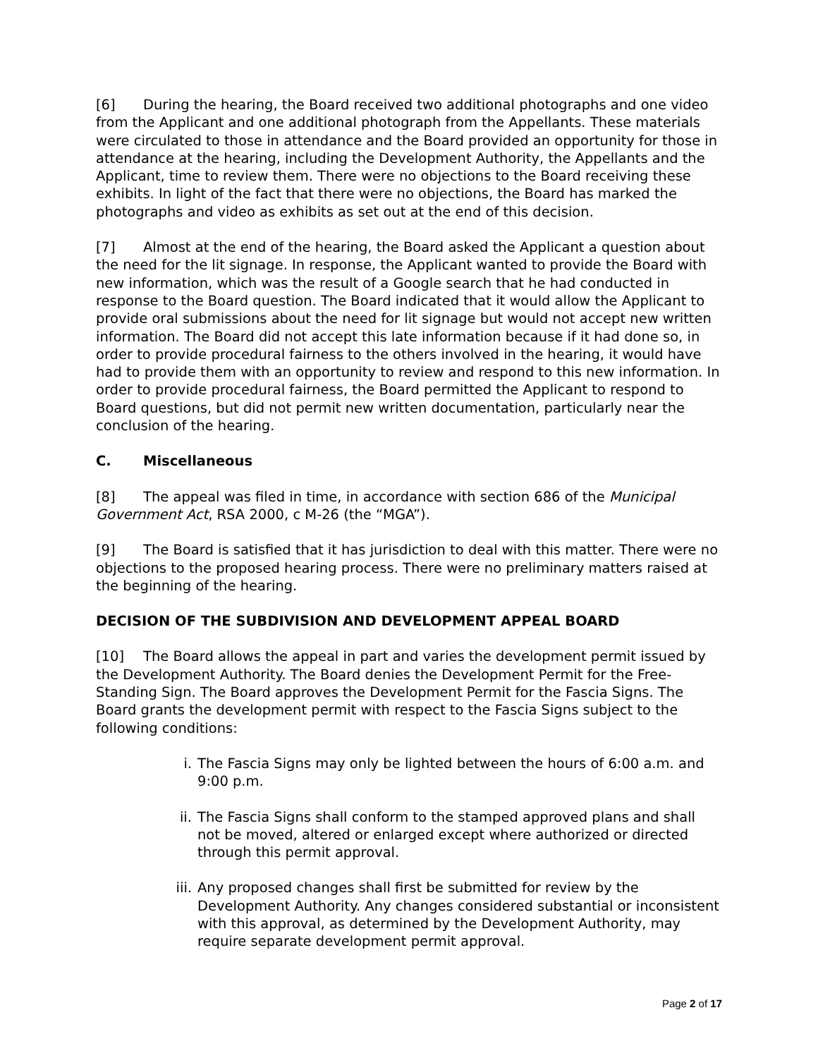[6] During the hearing, the Board received two additional photographs and one video from the Applicant and one additional photograph from the Appellants. These materials were circulated to those in attendance and the Board provided an opportunity for those in attendance at the hearing, including the Development Authority, the Appellants and the Applicant, time to review them. There were no objections to the Board receiving these exhibits. In light of the fact that there were no objections, the Board has marked the photographs and video as exhibits as set out at the end of this decision.
[7] Almost at the end of the hearing, the Board asked the Applicant a question about the need for the lit signage. In response, the Applicant wanted to provide the Board with new information, which was the result of a Google search that he had conducted in response to the Board question. The Board indicated that it would allow the Applicant to provide oral submissions about the need for lit signage but would not accept new written information. The Board did not accept this late information because if it had done so, in order to provide procedural fairness to the others involved in the hearing, it would have had to provide them with an opportunity to review and respond to this new information. In order to provide procedural fairness, the Board permitted the Applicant to respond to Board questions, but did not permit new written documentation, particularly near the conclusion of the hearing.
C. Miscellaneous
[8] The appeal was filed in time, in accordance with section 686 of the Municipal Government Act, RSA 2000, c M-26 (the “MGA”).
[9] The Board is satisfied that it has jurisdiction to deal with this matter. There were no objections to the proposed hearing process. There were no preliminary matters raised at the beginning of the hearing.
DECISION OF THE SUBDIVISION AND DEVELOPMENT APPEAL BOARD
[10] The Board allows the appeal in part and varies the development permit issued by the Development Authority. The Board denies the Development Permit for the Free-Standing Sign. The Board approves the Development Permit for the Fascia Signs. The Board grants the development permit with respect to the Fascia Signs subject to the following conditions:
i. The Fascia Signs may only be lighted between the hours of 6:00 a.m. and 9:00 p.m.
ii. The Fascia Signs shall conform to the stamped approved plans and shall not be moved, altered or enlarged except where authorized or directed through this permit approval.
iii. Any proposed changes shall first be submitted for review by the Development Authority. Any changes considered substantial or inconsistent with this approval, as determined by the Development Authority, may require separate development permit approval.
Page 2 of 17